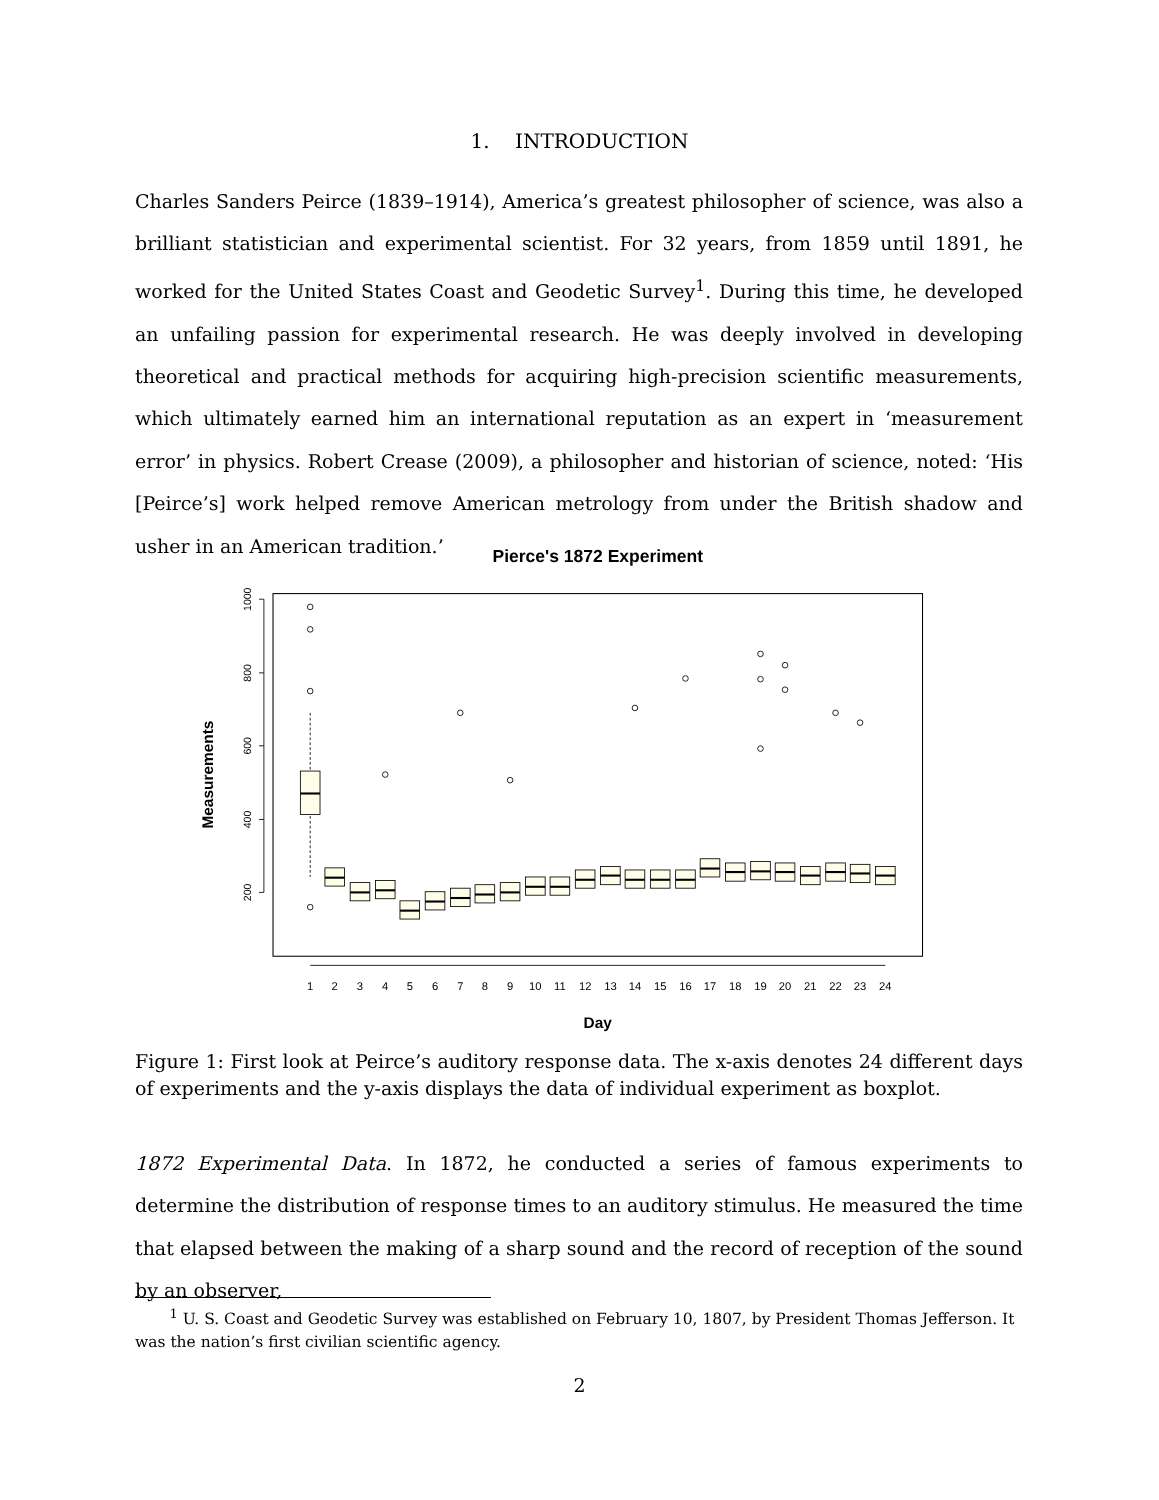1. INTRODUCTION
Charles Sanders Peirce (1839–1914), America’s greatest philosopher of science, was also a brilliant statistician and experimental scientist. For 32 years, from 1859 until 1891, he worked for the United States Coast and Geodetic Survey<sup>1</sup>. During this time, he developed an unfailing passion for experimental research. He was deeply involved in developing theoretical and practical methods for acquiring high-precision scientific measurements, which ultimately earned him an international reputation as an expert in ‘measurement error’ in physics. Robert Crease (2009), a philosopher and historian of science, noted: ‘His [Peirce’s] work helped remove American metrology from under the British shadow and usher in an American tradition.’
Pierce's 1872 Experiment
1000
800
600
400
200
Measurements
Day
1
2
3
4
5
6
7
8
9
10
11
12
13
14
15
16
17
18
19
20
21
22
23
24
Figure 1: First look at Peirce’s auditory response data. The x-axis denotes 24 different days of experiments and the y-axis displays the data of individual experiment as boxplot.
1872 Experimental Data. In 1872, he conducted a series of famous experiments to determine the distribution of response times to an auditory stimulus. He measured the time that elapsed between the making of a sharp sound and the record of reception of the sound by an observer,
<sup>1</sup> U. S. Coast and Geodetic Survey was established on February 10, 1807, by President Thomas Jefferson. It was the nation’s first civilian scientific agency.
2